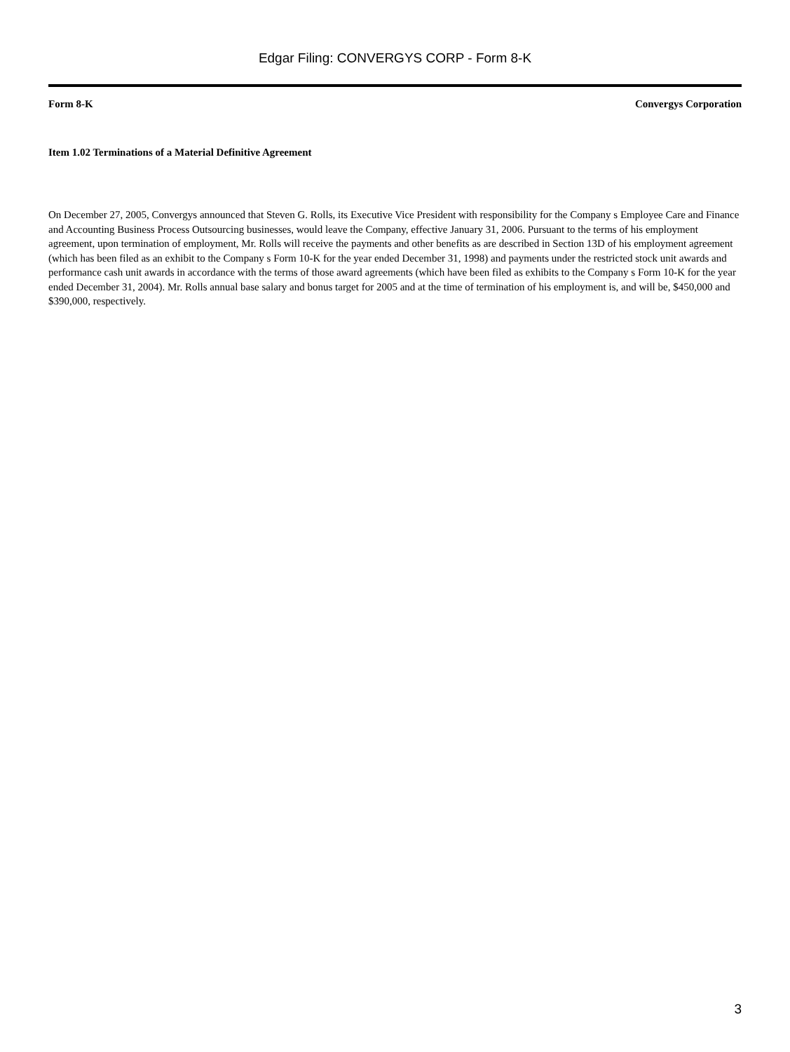Edgar Filing: CONVERGYS CORP - Form 8-K
Form 8-K Convergys Corporation
Item 1.02 Terminations of a Material Definitive Agreement
On December 27, 2005, Convergys announced that Steven G. Rolls, its Executive Vice President with responsibility for the Company s Employee Care and Finance and Accounting Business Process Outsourcing businesses, would leave the Company, effective January 31, 2006. Pursuant to the terms of his employment agreement, upon termination of employment, Mr. Rolls will receive the payments and other benefits as are described in Section 13D of his employment agreement (which has been filed as an exhibit to the Company s Form 10-K for the year ended December 31, 1998) and payments under the restricted stock unit awards and performance cash unit awards in accordance with the terms of those award agreements (which have been filed as exhibits to the Company s Form 10-K for the year ended December 31, 2004). Mr. Rolls annual base salary and bonus target for 2005 and at the time of termination of his employment is, and will be, $450,000 and $390,000, respectively.
3